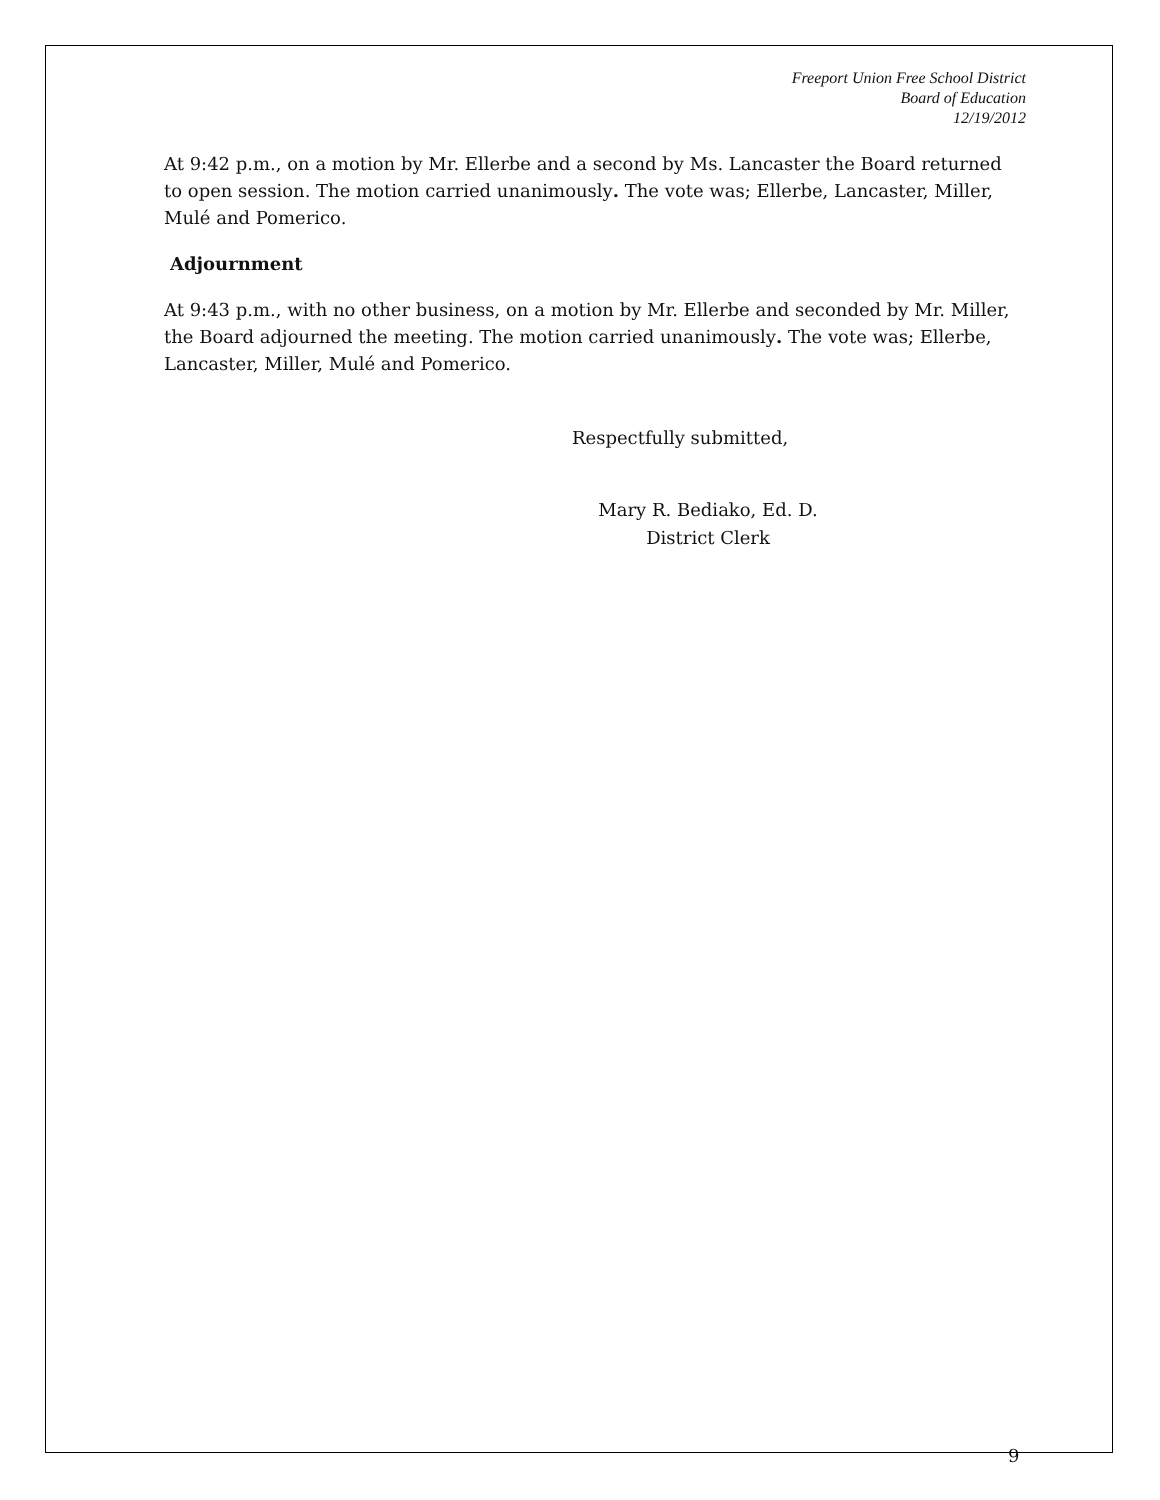Freeport Union Free School District
Board of Education
12/19/2012
At 9:42 p.m., on a motion by Mr. Ellerbe and a second by Ms. Lancaster the Board returned to open session. The motion carried unanimously. The vote was; Ellerbe, Lancaster, Miller, Mulé and Pomerico.
Adjournment
At 9:43 p.m., with no other business, on a motion by Mr. Ellerbe and seconded by Mr. Miller, the Board adjourned the meeting. The motion carried unanimously. The vote was; Ellerbe, Lancaster, Miller, Mulé and Pomerico.
Respectfully submitted,
Mary R. Bediako, Ed. D.
District Clerk
9